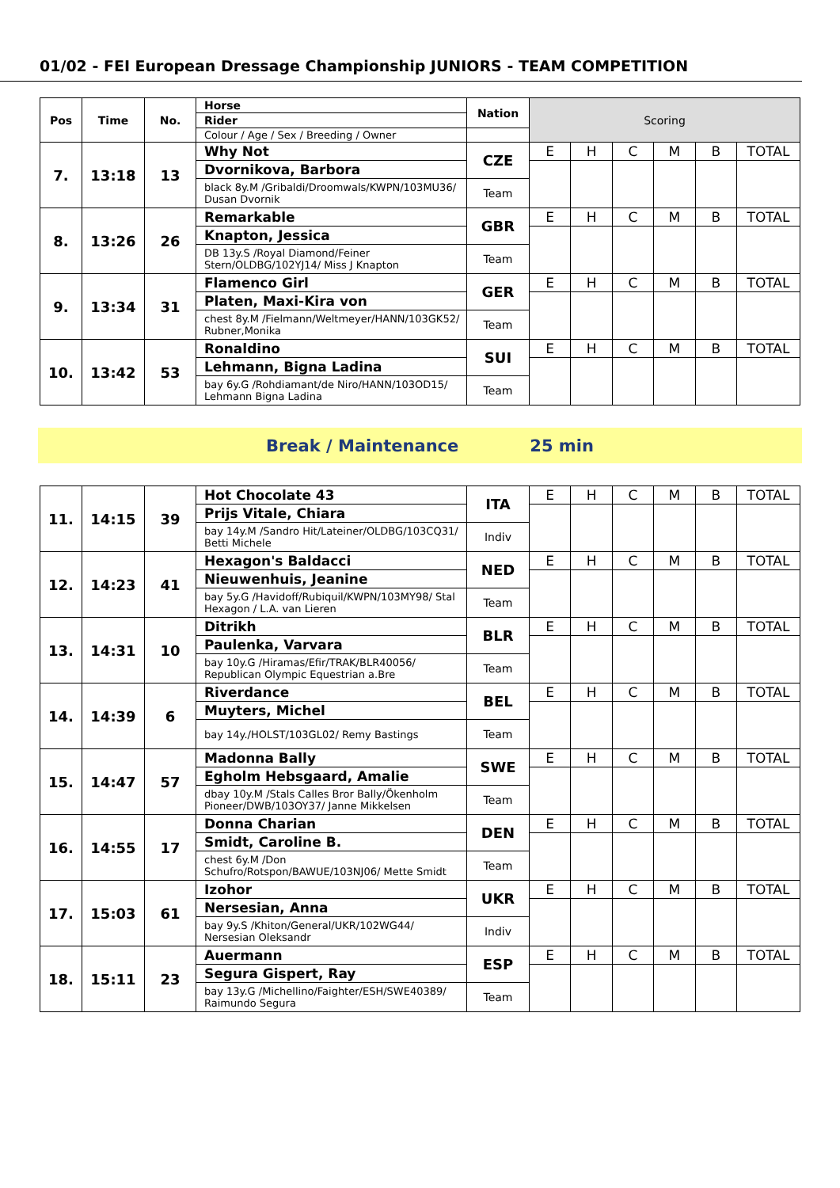01/02 - FEI European Dressage Championship JUNIORS - TEAM COMPETITION
| Pos | Time | No. | Horse | Nation | Scoring | | | | | |
| | | | Rider | | | | | | | |
| | | | Colour / Age / Sex / Breeding / Owner | | | | | | | |
| 7. | 13:18 | 13 | Why Not | CZE | E | H | C | M | B | TOTAL |
| | | | Dvornikova, Barbora | | | | | | | |
| | | | black 8y.M /Gribaldi/Droomwals/KWPN/103MU36/ Dusan Dvornik | Team | | | | | | |
| 8. | 13:26 | 26 | Remarkable | GBR | E | H | C | M | B | TOTAL |
| | | | Knapton, Jessica | | | | | | | |
| | | | DB 13y.S /Royal Diamond/Feiner Stern/OLDBG/102YJ14/ Miss J Knapton | Team | | | | | | |
| 9. | 13:34 | 31 | Flamenco Girl | GER | E | H | C | M | B | TOTAL |
| | | | Platen, Maxi-Kira von | | | | | | | |
| | | | chest 8y.M /Fielmann/Weltmeyer/HANN/103GK52/ Rubner,Monika | Team | | | | | | |
| 10. | 13:42 | 53 | Ronaldino | SUI | E | H | C | M | B | TOTAL |
| | | | Lehmann, Bigna Ladina | | | | | | | |
| | | | bay 6y.G /Rohdiamant/de Niro/HANN/103OD15/ Lehmann Bigna Ladina | Team | | | | | | |
Break / Maintenance 25 min
| 11. | 14:15 | 39 | Hot Chocolate 43 | ITA | E | H | C | M | B | TOTAL |
| | | | Prijs Vitale, Chiara | | | | | | | |
| | | | bay 14y.M /Sandro Hit/Lateiner/OLDBG/103CQ31/ Betti Michele | Indiv | | | | | | |
| 12. | 14:23 | 41 | Hexagon's Baldacci | NED | E | H | C | M | B | TOTAL |
| | | | Nieuwenhuis, Jeanine | | | | | | | |
| | | | bay 5y.G /Havidoff/Rubiquil/KWPN/103MY98/ Stal Hexagon / L.A. van Lieren | Team | | | | | | |
| 13. | 14:31 | 10 | Ditrikh | BLR | E | H | C | M | B | TOTAL |
| | | | Paulenka, Varvara | | | | | | | |
| | | | bay 10y.G /Hiramas/Efir/TRAK/BLR40056/ Republican Olympic Equestrian a.Bre | Team | | | | | | |
| 14. | 14:39 | 6 | Riverdance | BEL | E | H | C | M | B | TOTAL |
| | | | Muyters, Michel | | | | | | | |
| | | | bay 14y./HOLST/103GL02/ Remy Bastings | Team | | | | | | |
| 15. | 14:47 | 57 | Madonna Bally | SWE | E | H | C | M | B | TOTAL |
| | | | Egholm Hebsgaard, Amalie | | | | | | | |
| | | | dbay 10y.M /Stals Calles Bror Bally/Ökenholm Pioneer/DWB/103OY37/ Janne Mikkelsen | Team | | | | | | |
| 16. | 14:55 | 17 | Donna Charian | DEN | E | H | C | M | B | TOTAL |
| | | | Smidt, Caroline B. | | | | | | | |
| | | | chest 6y.M /Don Schufro/Rotspon/BAWUE/103NJ06/ Mette Smidt | Team | | | | | | |
| 17. | 15:03 | 61 | Izohor | UKR | E | H | C | M | B | TOTAL |
| | | | Nersesian, Anna | | | | | | | |
| | | | bay 9y.S /Khiton/General/UKR/102WG44/ Nersesian Oleksandr | Indiv | | | | | | |
| 18. | 15:11 | 23 | Auermann | ESP | E | H | C | M | B | TOTAL |
| | | | Segura Gispert, Ray | | | | | | | |
| | | | bay 13y.G /Michellino/Faighter/ESH/SWE40389/ Raimundo Segura | Team | | | | | | |